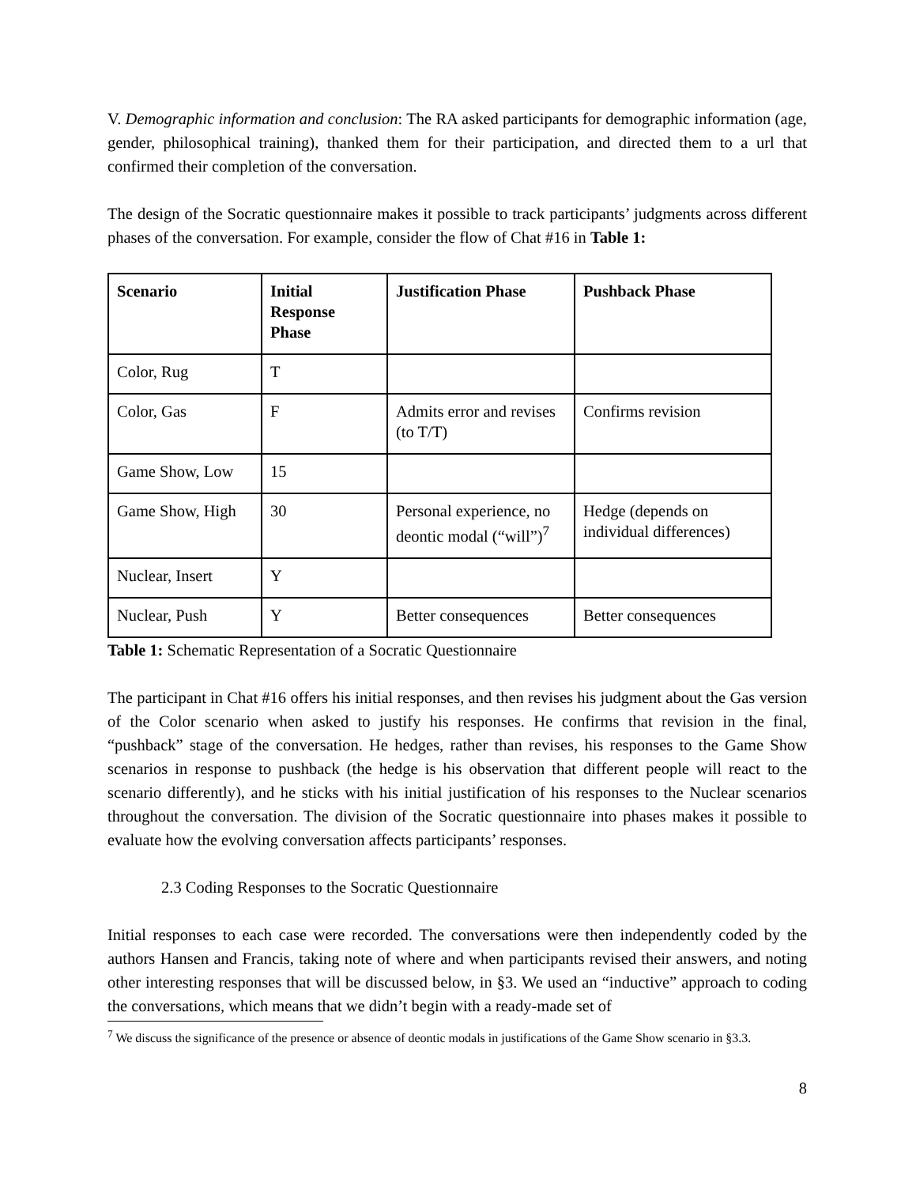V. Demographic information and conclusion: The RA asked participants for demographic information (age, gender, philosophical training), thanked them for their participation, and directed them to a url that confirmed their completion of the conversation.
The design of the Socratic questionnaire makes it possible to track participants’ judgments across different phases of the conversation. For example, consider the flow of Chat #16 in Table 1:
| Scenario | Initial Response Phase | Justification Phase | Pushback Phase |
| --- | --- | --- | --- |
| Color, Rug | T | | |
| Color, Gas | F | Admits error and revises (to T/T) | Confirms revision |
| Game Show, Low | 15 | | |
| Game Show, High | 30 | Personal experience, no deontic modal (“will”)<sup>7</sup> | Hedge (depends on individual differences) |
| Nuclear, Insert | Y | | |
| Nuclear, Push | Y | Better consequences | Better consequences |
Table 1: Schematic Representation of a Socratic Questionnaire
The participant in Chat #16 offers his initial responses, and then revises his judgment about the Gas version of the Color scenario when asked to justify his responses. He confirms that revision in the final, “pushback” stage of the conversation. He hedges, rather than revises, his responses to the Game Show scenarios in response to pushback (the hedge is his observation that different people will react to the scenario differently), and he sticks with his initial justification of his responses to the Nuclear scenarios throughout the conversation. The division of the Socratic questionnaire into phases makes it possible to evaluate how the evolving conversation affects participants’ responses.
2.3 Coding Responses to the Socratic Questionnaire
Initial responses to each case were recorded. The conversations were then independently coded by the authors Hansen and Francis, taking note of where and when participants revised their answers, and noting other interesting responses that will be discussed below, in §3. We used an “inductive” approach to coding the conversations, which means that we didn’t begin with a ready-made set of
<sup>7</sup> We discuss the significance of the presence or absence of deontic modals in justifications of the Game Show scenario in §3.3.
8